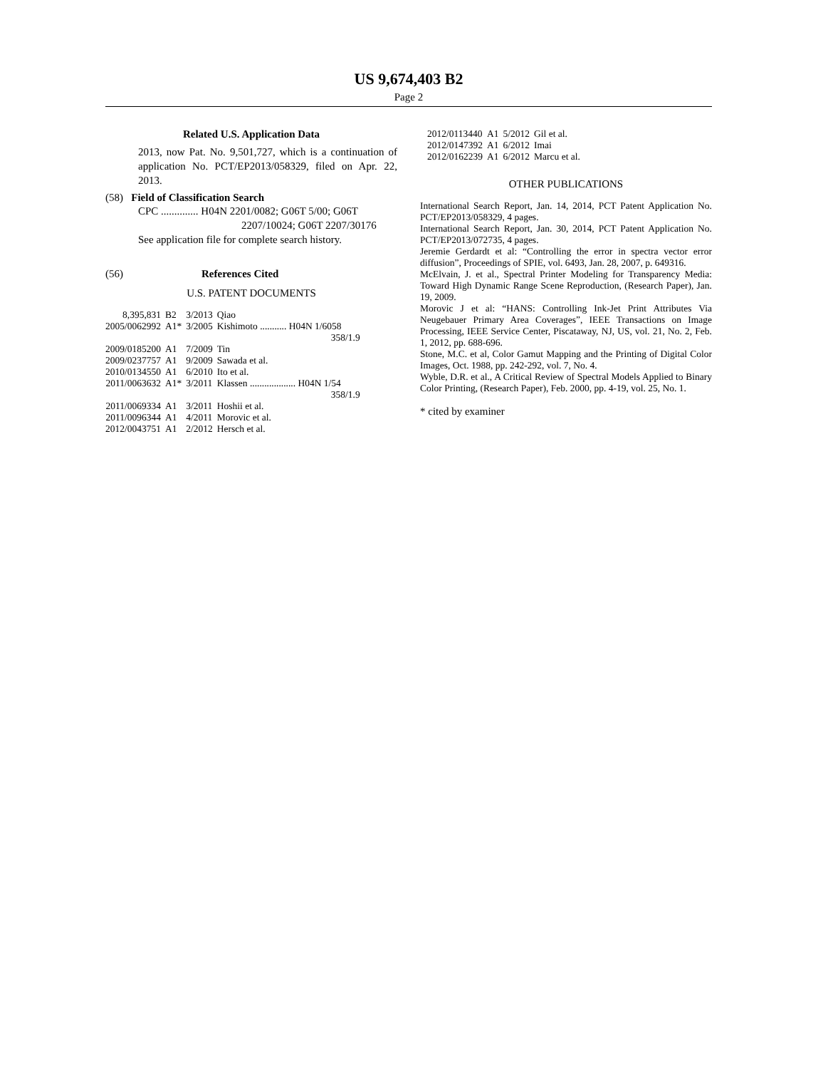US 9,674,403 B2
Page 2
Related U.S. Application Data
2013, now Pat. No. 9,501,727, which is a continuation of application No. PCT/EP2013/058329, filed on Apr. 22, 2013.
(58) Field of Classification Search
CPC .............. H04N 2201/0082; G06T 5/00; G06T
2207/10024; G06T 2207/30176
See application file for complete search history.
(56) References Cited
U.S. PATENT DOCUMENTS
| 8,395,831 | B2 | 3/2013 | Qiao |
| 2005/0062992 | A1* | 3/2005 | Kishimoto ........... H04N 1/6058 358/1.9 |
| 2009/0185200 | A1 | 7/2009 | Tin |
| 2009/0237757 | A1 | 9/2009 | Sawada et al. |
| 2010/0134550 | A1 | 6/2010 | Ito et al. |
| 2011/0063632 | A1* | 3/2011 | Klassen ................... H04N 1/54 358/1.9 |
| 2011/0069334 | A1 | 3/2011 | Hoshii et al. |
| 2011/0096344 | A1 | 4/2011 | Morovic et al. |
| 2012/0043751 | A1 | 2/2012 | Hersch et al. |
| 2012/0113440 | A1 | 5/2012 | Gil et al. |
| 2012/0147392 | A1 | 6/2012 | Imai |
| 2012/0162239 | A1 | 6/2012 | Marcu et al. |
OTHER PUBLICATIONS
International Search Report, Jan. 14, 2014, PCT Patent Application No. PCT/EP2013/058329, 4 pages.
International Search Report, Jan. 30, 2014, PCT Patent Application No. PCT/EP2013/072735, 4 pages.
Jeremie Gerdardt et al: “Controlling the error in spectra vector error diffusion”, Proceedings of SPIE, vol. 6493, Jan. 28, 2007, p. 649316.
McElvain, J. et al., Spectral Printer Modeling for Transparency Media: Toward High Dynamic Range Scene Reproduction, (Research Paper), Jan. 19, 2009.
Morovic J et al: “HANS: Controlling Ink-Jet Print Attributes Via Neugebauer Primary Area Coverages”, IEEE Transactions on Image Processing, IEEE Service Center, Piscataway, NJ, US, vol. 21, No. 2, Feb. 1, 2012, pp. 688-696.
Stone, M.C. et al, Color Gamut Mapping and the Printing of Digital Color Images, Oct. 1988, pp. 242-292, vol. 7, No. 4.
Wyble, D.R. et al., A Critical Review of Spectral Models Applied to Binary Color Printing, (Research Paper), Feb. 2000, pp. 4-19, vol. 25, No. 1.
* cited by examiner